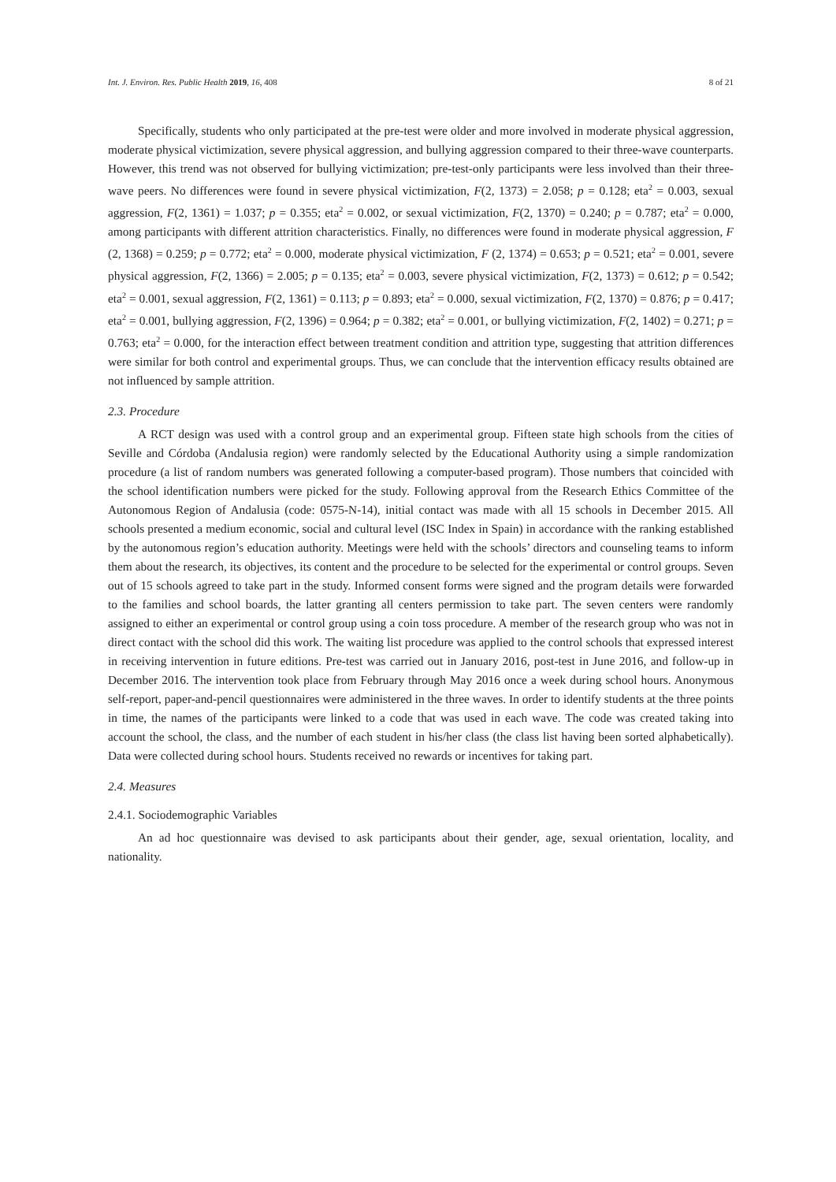Int. J. Environ. Res. Public Health 2019, 16, 408 8 of 21
Specifically, students who only participated at the pre-test were older and more involved in moderate physical aggression, moderate physical victimization, severe physical aggression, and bullying aggression compared to their three-wave counterparts. However, this trend was not observed for bullying victimization; pre-test-only participants were less involved than their three-wave peers. No differences were found in severe physical victimization, F(2, 1373) = 2.058; p = 0.128; eta<sup>2</sup> = 0.003, sexual aggression, F(2, 1361) = 1.037; p = 0.355; eta<sup>2</sup> = 0.002, or sexual victimization, F(2, 1370) = 0.240; p = 0.787; eta<sup>2</sup> = 0.000, among participants with different attrition characteristics. Finally, no differences were found in moderate physical aggression, F (2, 1368) = 0.259; p = 0.772; eta<sup>2</sup> = 0.000, moderate physical victimization, F (2, 1374) = 0.653; p = 0.521; eta<sup>2</sup> = 0.001, severe physical aggression, F(2, 1366) = 2.005; p = 0.135; eta<sup>2</sup> = 0.003, severe physical victimization, F(2, 1373) = 0.612; p = 0.542; eta<sup>2</sup> = 0.001, sexual aggression, F(2, 1361) = 0.113; p = 0.893; eta<sup>2</sup> = 0.000, sexual victimization, F(2, 1370) = 0.876; p = 0.417; eta<sup>2</sup> = 0.001, bullying aggression, F(2, 1396) = 0.964; p = 0.382; eta<sup>2</sup> = 0.001, or bullying victimization, F(2, 1402) = 0.271; p = 0.763; eta<sup>2</sup> = 0.000, for the interaction effect between treatment condition and attrition type, suggesting that attrition differences were similar for both control and experimental groups. Thus, we can conclude that the intervention efficacy results obtained are not influenced by sample attrition.
2.3. Procedure
A RCT design was used with a control group and an experimental group. Fifteen state high schools from the cities of Seville and Córdoba (Andalusia region) were randomly selected by the Educational Authority using a simple randomization procedure (a list of random numbers was generated following a computer-based program). Those numbers that coincided with the school identification numbers were picked for the study. Following approval from the Research Ethics Committee of the Autonomous Region of Andalusia (code: 0575-N-14), initial contact was made with all 15 schools in December 2015. All schools presented a medium economic, social and cultural level (ISC Index in Spain) in accordance with the ranking established by the autonomous region’s education authority. Meetings were held with the schools’ directors and counseling teams to inform them about the research, its objectives, its content and the procedure to be selected for the experimental or control groups. Seven out of 15 schools agreed to take part in the study. Informed consent forms were signed and the program details were forwarded to the families and school boards, the latter granting all centers permission to take part. The seven centers were randomly assigned to either an experimental or control group using a coin toss procedure. A member of the research group who was not in direct contact with the school did this work. The waiting list procedure was applied to the control schools that expressed interest in receiving intervention in future editions. Pre-test was carried out in January 2016, post-test in June 2016, and follow-up in December 2016. The intervention took place from February through May 2016 once a week during school hours. Anonymous self-report, paper-and-pencil questionnaires were administered in the three waves. In order to identify students at the three points in time, the names of the participants were linked to a code that was used in each wave. The code was created taking into account the school, the class, and the number of each student in his/her class (the class list having been sorted alphabetically). Data were collected during school hours. Students received no rewards or incentives for taking part.
2.4. Measures
2.4.1. Sociodemographic Variables
An ad hoc questionnaire was devised to ask participants about their gender, age, sexual orientation, locality, and nationality.